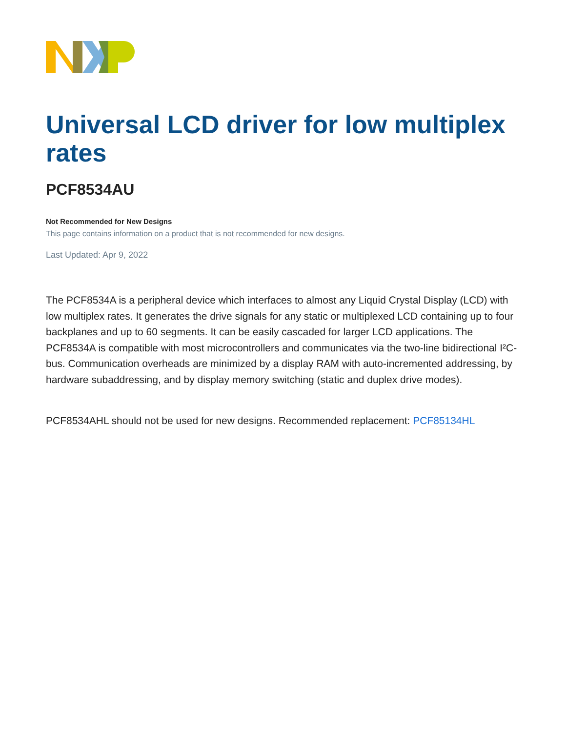Universal LCD driver for low multiplex rates
PCF8534AU
Not Recommended for New Designs
This page contains information on a product that is not recommended for new designs.
Last Updated: Apr 9, 2022
The PCF8534A is a peripheral device which interfaces to almost any Liquid Crystal Display (LCD) with low multiplex rates. It generates the drive signals for any static or multiplexed LCD containing up to four backplanes and up to 60 segments. It can be easily cascaded for larger LCD applications. The PCF8534A is compatible with most microcontrollers and communicates via the two-line bidirectional I²C-bus. Communication overheads are minimized by a display RAM with auto-incremented addressing, by hardware subaddressing, and by display memory switching (static and duplex drive modes).
PCF8534AHL should not be used for new designs. Recommended replacement: PCF85134HL